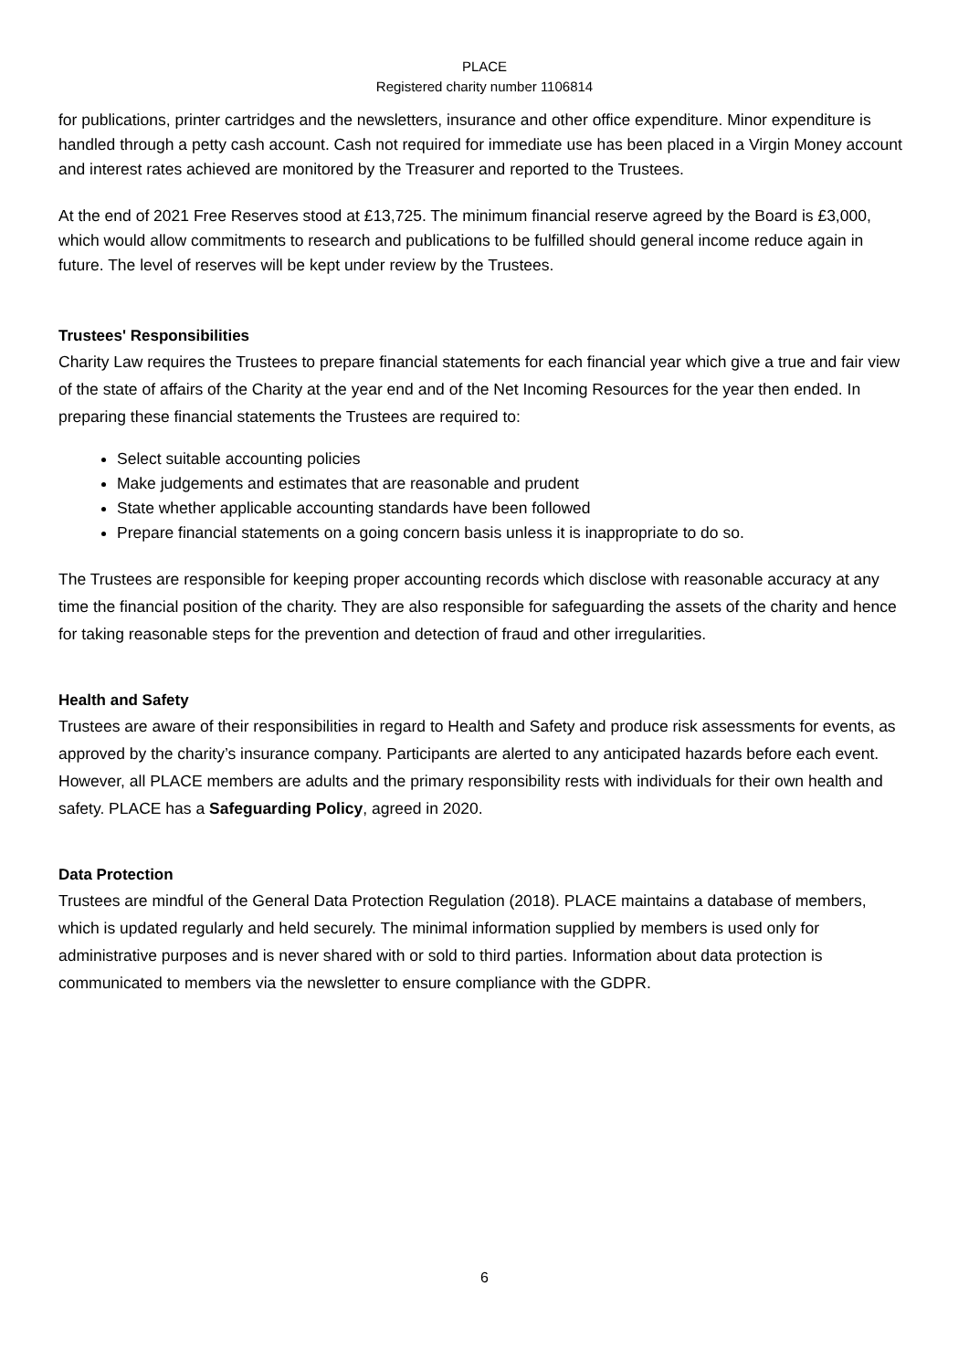PLACE
Registered charity number 1106814
for publications, printer cartridges and the newsletters, insurance and other office expenditure. Minor expenditure is handled through a petty cash account. Cash not required for immediate use has been placed in a Virgin Money account and interest rates achieved are monitored by the Treasurer and reported to the Trustees.
At the end of 2021 Free Reserves stood at £13,725. The minimum financial reserve agreed by the Board is £3,000, which would allow commitments to research and publications to be fulfilled should general income reduce again in future. The level of reserves will be kept under review by the Trustees.
Trustees' Responsibilities
Charity Law requires the Trustees to prepare financial statements for each financial year which give a true and fair view of the state of affairs of the Charity at the year end and of the Net Incoming Resources for the year then ended. In preparing these financial statements the Trustees are required to:
Select suitable accounting policies
Make judgements and estimates that are reasonable and prudent
State whether applicable accounting standards have been followed
Prepare financial statements on a going concern basis unless it is inappropriate to do so.
The Trustees are responsible for keeping proper accounting records which disclose with reasonable accuracy at any time the financial position of the charity. They are also responsible for safeguarding the assets of the charity and hence for taking reasonable steps for the prevention and detection of fraud and other irregularities.
Health and Safety
Trustees are aware of their responsibilities in regard to Health and Safety and produce risk assessments for events, as approved by the charity’s insurance company. Participants are alerted to any anticipated hazards before each event. However, all PLACE members are adults and the primary responsibility rests with individuals for their own health and safety. PLACE has a Safeguarding Policy, agreed in 2020.
Data Protection
Trustees are mindful of the General Data Protection Regulation (2018). PLACE maintains a database of members, which is updated regularly and held securely. The minimal information supplied by members is used only for administrative purposes and is never shared with or sold to third parties. Information about data protection is communicated to members via the newsletter to ensure compliance with the GDPR.
6